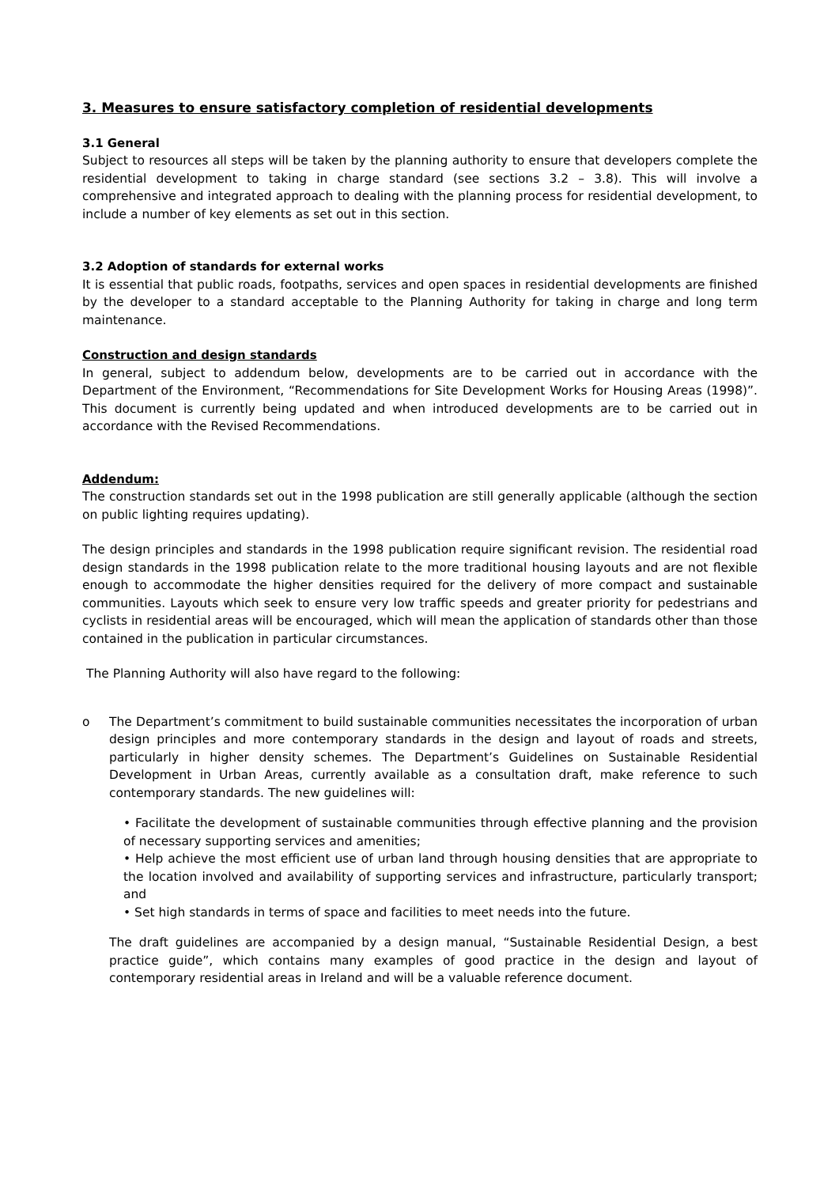3. Measures to ensure satisfactory completion of residential developments
3.1 General
Subject to resources all steps will be taken by the planning authority to ensure that developers complete the residential development to taking in charge standard (see sections 3.2 – 3.8). This will involve a comprehensive and integrated approach to dealing with the planning process for residential development, to include a number of key elements as set out in this section.
3.2 Adoption of standards for external works
It is essential that public roads, footpaths, services and open spaces in residential developments are finished by the developer to a standard acceptable to the Planning Authority for taking in charge and long term maintenance.
Construction and design standards
In general, subject to addendum below, developments are to be carried out in accordance with the Department of the Environment, “Recommendations for Site Development Works for Housing Areas (1998)”. This document is currently being updated and when introduced developments are to be carried out in accordance with the Revised Recommendations.
Addendum:
The construction standards set out in the 1998 publication are still generally applicable (although the section on public lighting requires updating).
The design principles and standards in the 1998 publication require significant revision. The residential road design standards in the 1998 publication relate to the more traditional housing layouts and are not flexible enough to accommodate the higher densities required for the delivery of more compact and sustainable communities. Layouts which seek to ensure very low traffic speeds and greater priority for pedestrians and cyclists in residential areas will be encouraged, which will mean the application of standards other than those contained in the publication in particular circumstances.
The Planning Authority will also have regard to the following:
o The Department’s commitment to build sustainable communities necessitates the incorporation of urban design principles and more contemporary standards in the design and layout of roads and streets, particularly in higher density schemes. The Department’s Guidelines on Sustainable Residential Development in Urban Areas, currently available as a consultation draft, make reference to such contemporary standards. The new guidelines will:
• Facilitate the development of sustainable communities through effective planning and the provision of necessary supporting services and amenities;
• Help achieve the most efficient use of urban land through housing densities that are appropriate to the location involved and availability of supporting services and infrastructure, particularly transport; and
• Set high standards in terms of space and facilities to meet needs into the future.
The draft guidelines are accompanied by a design manual, “Sustainable Residential Design, a best practice guide”, which contains many examples of good practice in the design and layout of contemporary residential areas in Ireland and will be a valuable reference document.